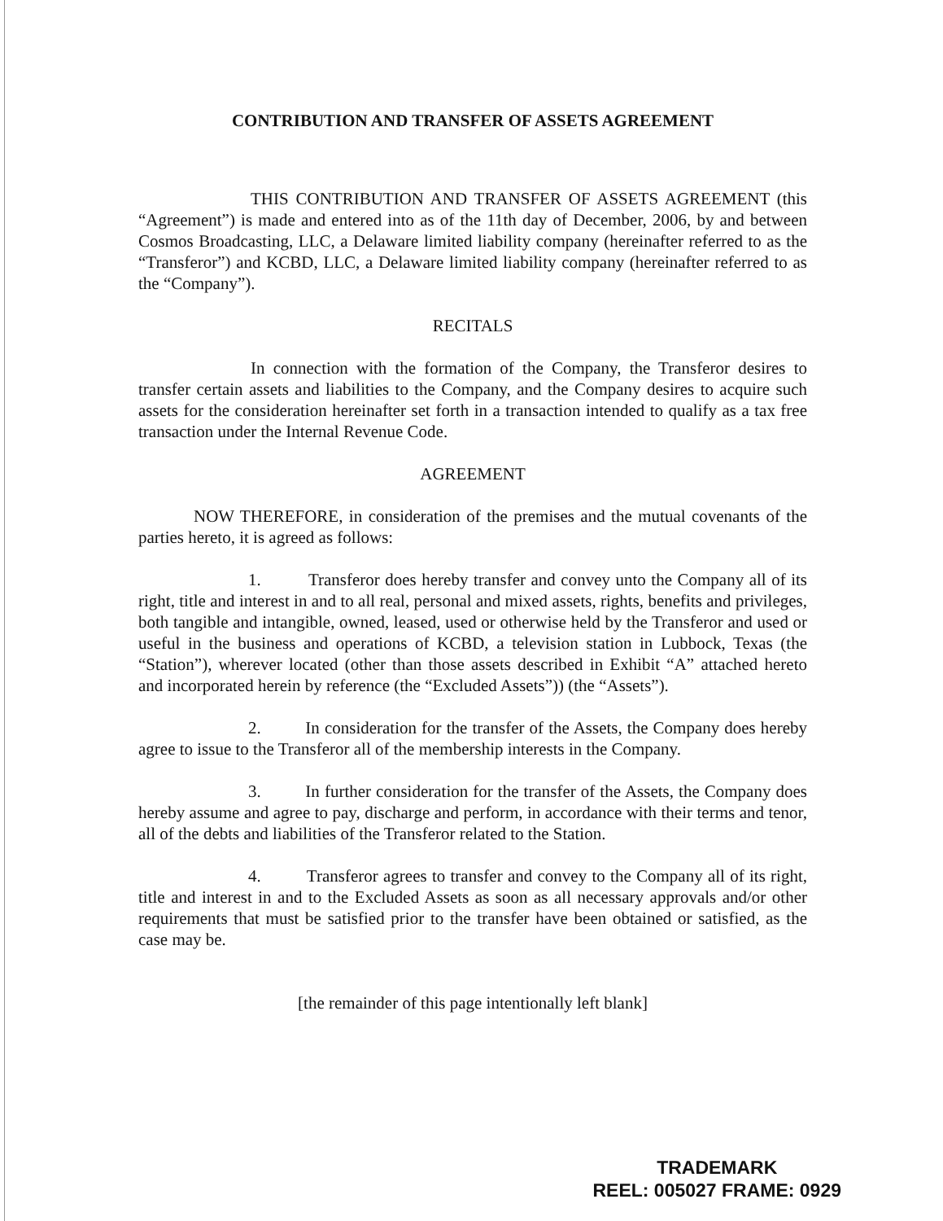CONTRIBUTION AND TRANSFER OF ASSETS AGREEMENT
THIS CONTRIBUTION AND TRANSFER OF ASSETS AGREEMENT (this “Agreement”) is made and entered into as of the 11th day of December, 2006, by and between Cosmos Broadcasting, LLC, a Delaware limited liability company (hereinafter referred to as the “Transferor”) and KCBD, LLC, a Delaware limited liability company (hereinafter referred to as the “Company”).
RECITALS
In connection with the formation of the Company, the Transferor desires to transfer certain assets and liabilities to the Company, and the Company desires to acquire such assets for the consideration hereinafter set forth in a transaction intended to qualify as a tax free transaction under the Internal Revenue Code.
AGREEMENT
NOW THEREFORE, in consideration of the premises and the mutual covenants of the parties hereto, it is agreed as follows:
1. Transferor does hereby transfer and convey unto the Company all of its right, title and interest in and to all real, personal and mixed assets, rights, benefits and privileges, both tangible and intangible, owned, leased, used or otherwise held by the Transferor and used or useful in the business and operations of KCBD, a television station in Lubbock, Texas (the “Station”), wherever located (other than those assets described in Exhibit “A” attached hereto and incorporated herein by reference (the “Excluded Assets”)) (the “Assets”).
2. In consideration for the transfer of the Assets, the Company does hereby agree to issue to the Transferor all of the membership interests in the Company.
3. In further consideration for the transfer of the Assets, the Company does hereby assume and agree to pay, discharge and perform, in accordance with their terms and tenor, all of the debts and liabilities of the Transferor related to the Station.
4. Transferor agrees to transfer and convey to the Company all of its right, title and interest in and to the Excluded Assets as soon as all necessary approvals and/or other requirements that must be satisfied prior to the transfer have been obtained or satisfied, as the case may be.
[the remainder of this page intentionally left blank]
TRADEMARK
REEL: 005027 FRAME: 0929